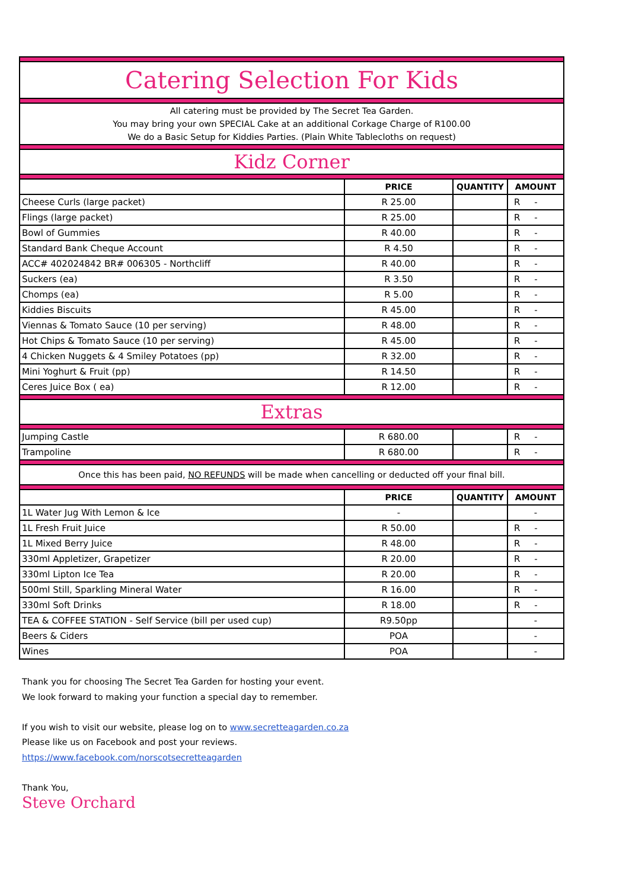| Catering Selection For Kids | | | |
| All catering must be provided by The Secret Tea Garden. You may bring your own SPECIAL Cake at an additional Corkage Charge of R100.00 We do a Basic Setup for Kiddies Parties. (Plain White Tablecloths on request) | | | |
| Kidz Corner | | | |
| | PRICE | QUANTITY | AMOUNT |
| Cheese Curls (large packet) | R 25.00 | | R - |
| Flings (large packet) | R 25.00 | | R - |
| Bowl of Gummies | R 40.00 | | R - |
| Standard Bank Cheque Account | R 4.50 | | R - |
| ACC# 402024842 BR# 006305 - Northcliff | R 40.00 | | R - |
| Suckers (ea) | R 3.50 | | R - |
| Chomps (ea) | R 5.00 | | R - |
| Kiddies Biscuits | R 45.00 | | R - |
| Viennas & Tomato Sauce (10 per serving) | R 48.00 | | R - |
| Hot Chips & Tomato Sauce (10 per serving) | R 45.00 | | R - |
| 4 Chicken Nuggets & 4 Smiley Potatoes (pp) | R 32.00 | | R - |
| Mini Yoghurt & Fruit (pp) | R 14.50 | | R - |
| Ceres Juice Box ( ea) | R 12.00 | | R - |
| Extras | | | |
| Jumping Castle | R 680.00 | | R - |
| Trampoline | R 680.00 | | R - |
| Once this has been paid, NO REFUNDS will be made when cancelling or deducted off your final bill. | | | |
| | PRICE | QUANTITY | AMOUNT |
| 1L Water Jug With Lemon & Ice | - | | - |
| 1L Fresh Fruit Juice | R 50.00 | | R - |
| 1L Mixed Berry Juice | R 48.00 | | R - |
| 330ml Appletizer, Grapetizer | R 20.00 | | R - |
| 330ml Lipton Ice Tea | R 20.00 | | R - |
| 500ml Still, Sparkling Mineral Water | R 16.00 | | R - |
| 330ml Soft Drinks | R 18.00 | | R - |
| TEA & COFFEE STATION - Self Service (bill per used cup) | R9.50pp | | - |
| Beers & Ciders | POA | | - |
| Wines | POA | | - |
Thank you for choosing The Secret Tea Garden for hosting your event.
We look forward to making your function a special day to remember.
If you wish to visit our website, please log on to www.secretteagarden.co.za
Please like us on Facebook and post your reviews.
https://www.facebook.com/norscotsecretteagarden
Thank You,
Steve Orchard